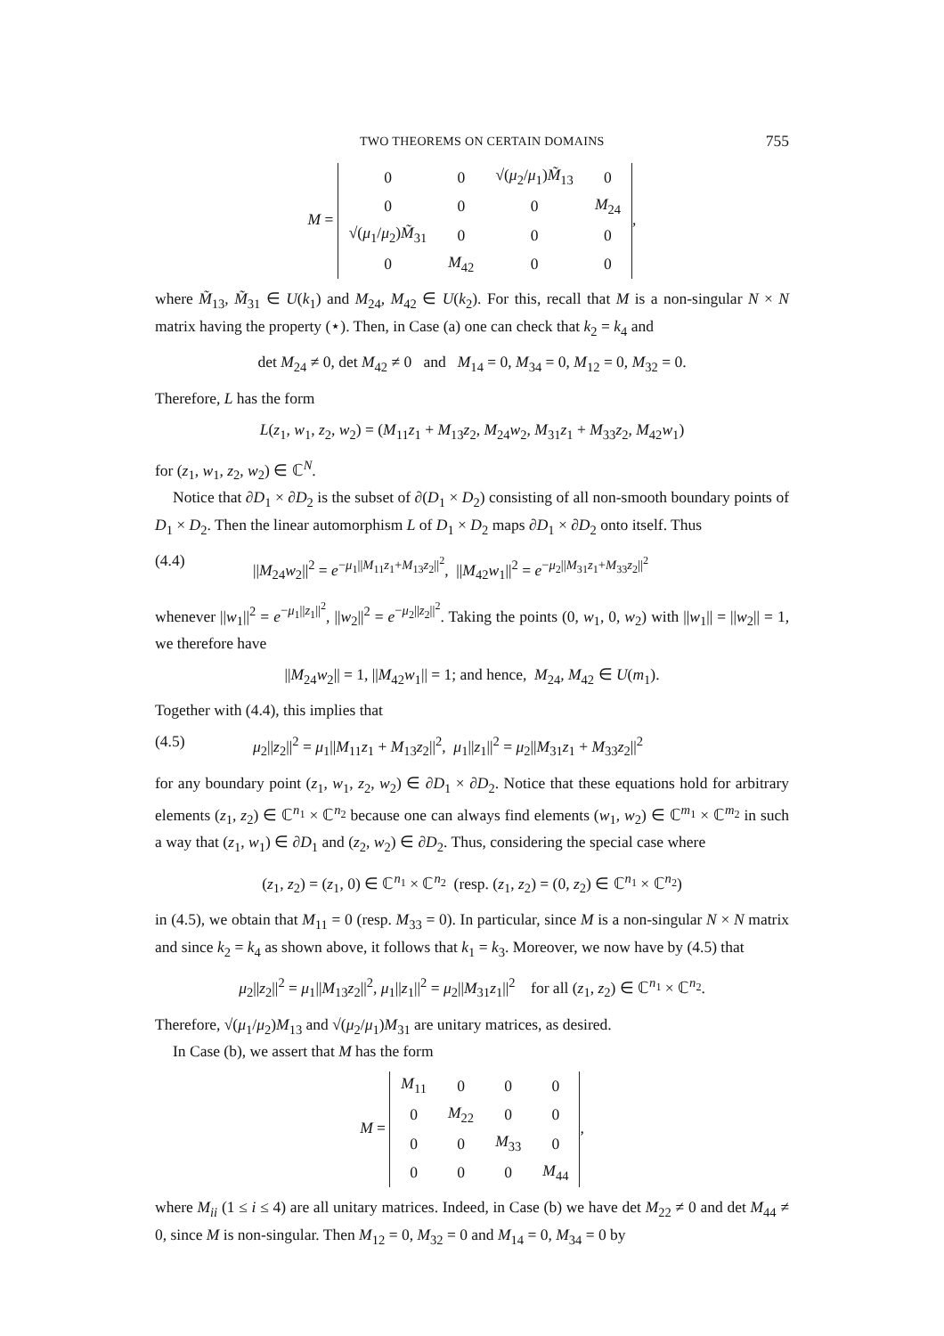TWO THEOREMS ON CERTAIN DOMAINS 755
M =
| 0 | 0 | √( μ<sub>2</sub>/ μ<sub>1</sub>) M̃<sub>13</sub> | 0 |
| 0 | 0 | 0 | M<sub>24</sub> |
| √( μ<sub>1</sub>/ μ<sub>2</sub>) M̃<sub>31</sub> | 0 | 0 | 0 |
| 0 | M<sub>42</sub> | 0 | 0 |
,
where M̃<sub>13</sub>, M̃<sub>31</sub> ∈ U(k<sub>1</sub>) and M<sub>24</sub>, M<sub>42</sub> ∈ U(k<sub>2</sub>). For this, recall that M is a non-singular N × N matrix having the property (⋆). Then, in Case (a) one can check that k<sub>2</sub> = k<sub>4</sub> and
det M<sub>24</sub> ≠ 0, det M<sub>42</sub> ≠ 0 and M<sub>14</sub> = 0, M<sub>34</sub> = 0, M<sub>12</sub> = 0, M<sub>32</sub> = 0.
Therefore, L has the form
L(z<sub>1</sub>, w<sub>1</sub>, z<sub>2</sub>, w<sub>2</sub>) = (M<sub>11</sub>z<sub>1</sub> + M<sub>13</sub>z<sub>2</sub>, M<sub>24</sub>w<sub>2</sub>, M<sub>31</sub>z<sub>1</sub> + M<sub>33</sub>z<sub>2</sub>, M<sub>42</sub>w<sub>1</sub>)
for (z<sub>1</sub>, w<sub>1</sub>, z<sub>2</sub>, w<sub>2</sub>) ∈ ℂ<sup>N</sup>.
Notice that ∂D<sub>1</sub> × ∂D<sub>2</sub> is the subset of ∂(D<sub>1</sub> × D<sub>2</sub>) consisting of all non-smooth boundary points of D<sub>1</sub> × D<sub>2</sub>. Then the linear automorphism L of D<sub>1</sub> × D<sub>2</sub> maps ∂D<sub>1</sub> × ∂D<sub>2</sub> onto itself. Thus
(4.4) ||M<sub>24</sub>w<sub>2</sub>||<sup>2</sup> = e<sup>−μ<sub>1</sub>||M<sub>11</sub>z<sub>1</sub>+M<sub>13</sub>z<sub>2</sub>||<sup>2</sup></sup>, ||M<sub>42</sub>w<sub>1</sub>||<sup>2</sup> = e<sup>−μ<sub>2</sub>||M<sub>31</sub>z<sub>1</sub>+M<sub>33</sub>z<sub>2</sub>||<sup>2</sup></sup>
whenever ||w<sub>1</sub>||<sup>2</sup> = e<sup>−μ<sub>1</sub>||z<sub>1</sub>||<sup>2</sup></sup>, ||w<sub>2</sub>||<sup>2</sup> = e<sup>−μ<sub>2</sub>||z<sub>2</sub>||<sup>2</sup></sup>. Taking the points (0, w<sub>1</sub>, 0, w<sub>2</sub>) with ||w<sub>1</sub>|| = ||w<sub>2</sub>|| = 1, we therefore have
||M<sub>24</sub>w<sub>2</sub>|| = 1, ||M<sub>42</sub>w<sub>1</sub>|| = 1; and hence, M<sub>24</sub>, M<sub>42</sub> ∈ U(m<sub>1</sub>).
Together with (4.4), this implies that
(4.5) μ<sub>2</sub>||z<sub>2</sub>||<sup>2</sup> = μ<sub>1</sub>||M<sub>11</sub>z<sub>1</sub> + M<sub>13</sub>z<sub>2</sub>||<sup>2</sup>, μ<sub>1</sub>||z<sub>1</sub>||<sup>2</sup> = μ<sub>2</sub>||M<sub>31</sub>z<sub>1</sub> + M<sub>33</sub>z<sub>2</sub>||<sup>2</sup>
for any boundary point (z<sub>1</sub>, w<sub>1</sub>, z<sub>2</sub>, w<sub>2</sub>) ∈ ∂D<sub>1</sub> × ∂D<sub>2</sub>. Notice that these equations hold for arbitrary elements (z<sub>1</sub>, z<sub>2</sub>) ∈ ℂ<sup>n<sub>1</sub></sup> × ℂ<sup>n<sub>2</sub></sup> because one can always find elements (w<sub>1</sub>, w<sub>2</sub>) ∈ ℂ<sup>m<sub>1</sub></sup> × ℂ<sup>m<sub>2</sub></sup> in such a way that (z<sub>1</sub>, w<sub>1</sub>) ∈ ∂D<sub>1</sub> and (z<sub>2</sub>, w<sub>2</sub>) ∈ ∂D<sub>2</sub>. Thus, considering the special case where
(z<sub>1</sub>, z<sub>2</sub>) = (z<sub>1</sub>, 0) ∈ ℂ<sup>n<sub>1</sub></sup> × ℂ<sup>n<sub>2</sub></sup> (resp. (z<sub>1</sub>, z<sub>2</sub>) = (0, z<sub>2</sub>) ∈ ℂ<sup>n<sub>1</sub></sup> × ℂ<sup>n<sub>2</sub></sup>)
in (4.5), we obtain that M<sub>11</sub> = 0 (resp. M<sub>33</sub> = 0). In particular, since M is a non-singular N × N matrix and since k<sub>2</sub> = k<sub>4</sub> as shown above, it follows that k<sub>1</sub> = k<sub>3</sub>. Moreover, we now have by (4.5) that
μ<sub>2</sub>||z<sub>2</sub>||<sup>2</sup> = μ<sub>1</sub>||M<sub>13</sub>z<sub>2</sub>||<sup>2</sup>, μ<sub>1</sub>||z<sub>1</sub>||<sup>2</sup> = μ<sub>2</sub>||M<sub>31</sub>z<sub>1</sub>||<sup>2</sup> for all (z<sub>1</sub>, z<sub>2</sub>) ∈ ℂ<sup>n<sub>1</sub></sup> × ℂ<sup>n<sub>2</sub></sup>.
Therefore, √(μ<sub>1</sub>/μ<sub>2</sub>)M<sub>13</sub> and √(μ<sub>2</sub>/μ<sub>1</sub>)M<sub>31</sub> are unitary matrices, as desired.
In Case (b), we assert that M has the form
M =
| M<sub>11</sub> | 0 | 0 | 0 |
| 0 | M<sub>22</sub> | 0 | 0 |
| 0 | 0 | M<sub>33</sub> | 0 |
| 0 | 0 | 0 | M<sub>44</sub> |
,
where M<sub>ii</sub> (1 ≤ i ≤ 4) are all unitary matrices. Indeed, in Case (b) we have det M<sub>22</sub> ≠ 0 and det M<sub>44</sub> ≠ 0, since M is non-singular. Then M<sub>12</sub> = 0, M<sub>32</sub> = 0 and M<sub>14</sub> = 0, M<sub>34</sub> = 0 by